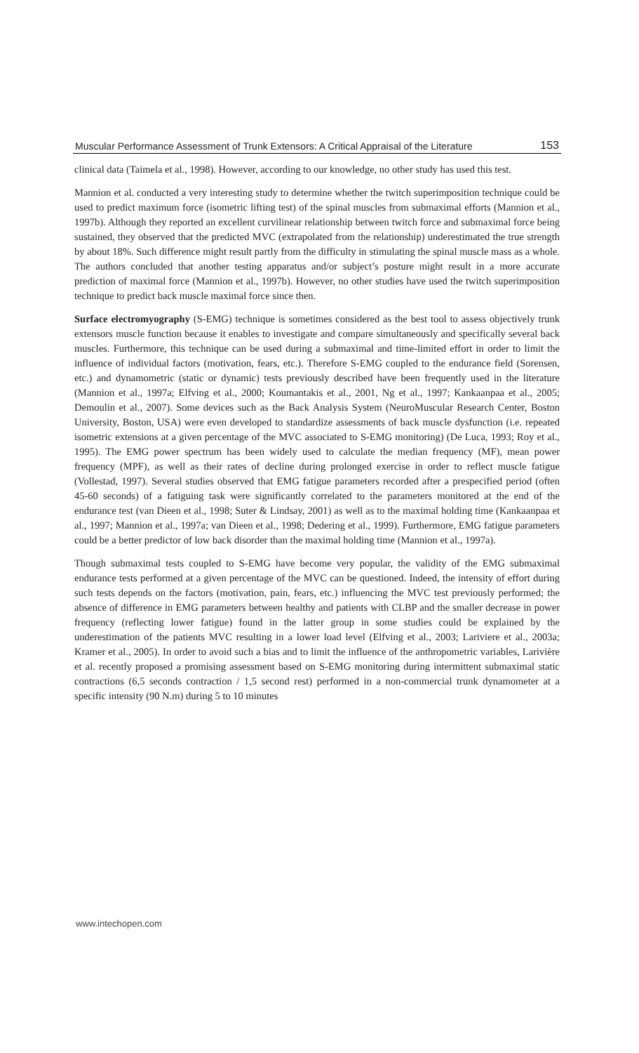Muscular Performance Assessment of Trunk Extensors: A Critical Appraisal of the Literature 153
clinical data (Taimela et al., 1998). However, according to our knowledge, no other study has used this test.
Mannion et al. conducted a very interesting study to determine whether the twitch superimposition technique could be used to predict maximum force (isometric lifting test) of the spinal muscles from submaximal efforts (Mannion et al., 1997b). Although they reported an excellent curvilinear relationship between twitch force and submaximal force being sustained, they observed that the predicted MVC (extrapolated from the relationship) underestimated the true strength by about 18%. Such difference might result partly from the difficulty in stimulating the spinal muscle mass as a whole. The authors concluded that another testing apparatus and/or subject’s posture might result in a more accurate prediction of maximal force (Mannion et al., 1997b). However, no other studies have used the twitch superimposition technique to predict back muscle maximal force since then.
Surface electromyography (S-EMG) technique is sometimes considered as the best tool to assess objectively trunk extensors muscle function because it enables to investigate and compare simultaneously and specifically several back muscles. Furthermore, this technique can be used during a submaximal and time-limited effort in order to limit the influence of individual factors (motivation, fears, etc.). Therefore S-EMG coupled to the endurance field (Sorensen, etc.) and dynamometric (static or dynamic) tests previously described have been frequently used in the literature (Mannion et al., 1997a; Elfving et al., 2000; Koumantakis et al., 2001, Ng et al., 1997; Kankaanpaa et al., 2005; Demoulin et al., 2007). Some devices such as the Back Analysis System (NeuroMuscular Research Center, Boston University, Boston, USA) were even developed to standardize assessments of back muscle dysfunction (i.e. repeated isometric extensions at a given percentage of the MVC associated to S-EMG monitoring) (De Luca, 1993; Roy et al., 1995). The EMG power spectrum has been widely used to calculate the median frequency (MF), mean power frequency (MPF), as well as their rates of decline during prolonged exercise in order to reflect muscle fatigue (Vollestad, 1997). Several studies observed that EMG fatigue parameters recorded after a prespecified period (often 45-60 seconds) of a fatiguing task were significantly correlated to the parameters monitored at the end of the endurance test (van Dieen et al., 1998; Suter & Lindsay, 2001) as well as to the maximal holding time (Kankaanpaa et al., 1997; Mannion et al., 1997a; van Dieen et al., 1998; Dedering et al., 1999). Furthermore, EMG fatigue parameters could be a better predictor of low back disorder than the maximal holding time (Mannion et al., 1997a).
Though submaximal tests coupled to S-EMG have become very popular, the validity of the EMG submaximal endurance tests performed at a given percentage of the MVC can be questioned. Indeed, the intensity of effort during such tests depends on the factors (motivation, pain, fears, etc.) influencing the MVC test previously performed; the absence of difference in EMG parameters between healthy and patients with CLBP and the smaller decrease in power frequency (reflecting lower fatigue) found in the latter group in some studies could be explained by the underestimation of the patients MVC resulting in a lower load level (Elfving et al., 2003; Lariviere et al., 2003a; Kramer et al., 2005). In order to avoid such a bias and to limit the influence of the anthropometric variables, Larivière et al. recently proposed a promising assessment based on S-EMG monitoring during intermittent submaximal static contractions (6,5 seconds contraction / 1,5 second rest) performed in a non-commercial trunk dynamometer at a specific intensity (90 N.m) during 5 to 10 minutes
www.intechopen.com